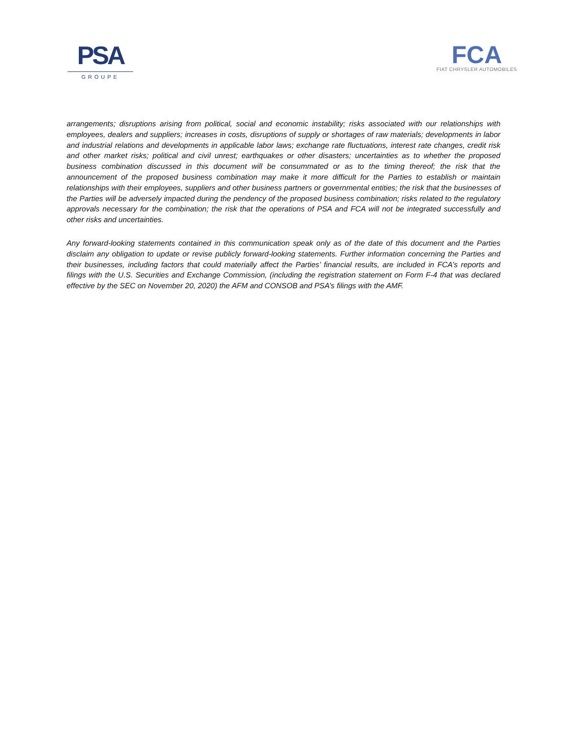PSA
GROUPE
FCA
FIAT CHRYSLER AUTOMOBILES
arrangements; disruptions arising from political, social and economic instability; risks associated with our relationships with employees, dealers and suppliers; increases in costs, disruptions of supply or shortages of raw materials; developments in labor and industrial relations and developments in applicable labor laws; exchange rate fluctuations, interest rate changes, credit risk and other market risks; political and civil unrest; earthquakes or other disasters; uncertainties as to whether the proposed business combination discussed in this document will be consummated or as to the timing thereof; the risk that the announcement of the proposed business combination may make it more difficult for the Parties to establish or maintain relationships with their employees, suppliers and other business partners or governmental entities; the risk that the businesses of the Parties will be adversely impacted during the pendency of the proposed business combination; risks related to the regulatory approvals necessary for the combination; the risk that the operations of PSA and FCA will not be integrated successfully and other risks and uncertainties.
Any forward-looking statements contained in this communication speak only as of the date of this document and the Parties disclaim any obligation to update or revise publicly forward-looking statements. Further information concerning the Parties and their businesses, including factors that could materially affect the Parties’ financial results, are included in FCA’s reports and filings with the U.S. Securities and Exchange Commission, (including the registration statement on Form F-4 that was declared effective by the SEC on November 20, 2020) the AFM and CONSOB and PSA’s filings with the AMF.